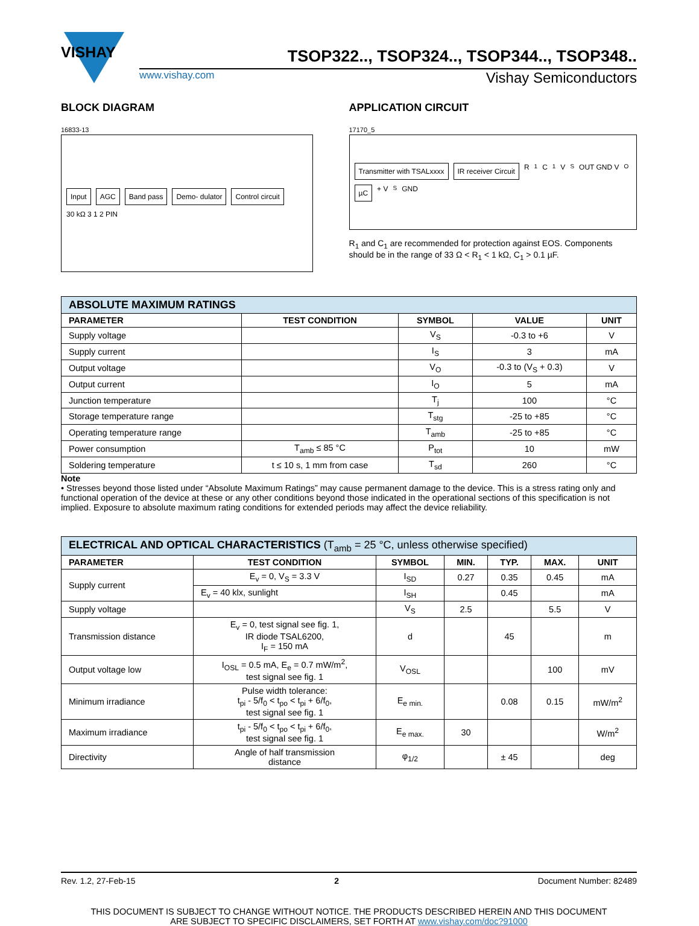VISHAY
TSOP322.., TSOP324.., TSOP344.., TSOP348..
www.vishay.com Vishay Semiconductors
BLOCK DIAGRAM
16833-13
Input AGC Band pass Demo- dulator Control circuit 30 kΩ 3 1 2 PIN
APPLICATION CIRCUIT
17170_5
Transmitter with TSALxxxx IR receiver Circuit R<sub>1</sub> C<sub>1</sub> V<sub>S</sub> OUT GND V<sub>O</sub> µC + V<sub>S</sub> GND
R<sub>1</sub> and C<sub>1</sub> are recommended for protection against EOS. Components should be in the range of 33 Ω < R<sub>1</sub> < 1 kΩ, C<sub>1</sub> > 0.1 µF.
| ABSOLUTE MAXIMUM RATINGS | | | | |
| --- | --- | --- | --- | --- |
| PARAMETER | TEST CONDITION | SYMBOL | VALUE | UNIT |
| Supply voltage | | V<sub>S</sub> | -0.3 to +6 | V |
| Supply current | | I<sub>S</sub> | 3 | mA |
| Output voltage | | V<sub>O</sub> | -0.3 to (V<sub>S</sub> + 0.3) | V |
| Output current | | I<sub>O</sub> | 5 | mA |
| Junction temperature | | T<sub>j</sub> | 100 | °C |
| Storage temperature range | | T<sub>stg</sub> | -25 to +85 | °C |
| Operating temperature range | | T<sub>amb</sub> | -25 to +85 | °C |
| Power consumption | T<sub>amb</sub> ≤ 85 °C | P<sub>tot</sub> | 10 | mW |
| Soldering temperature | t ≤ 10 s, 1 mm from case | T<sub>sd</sub> | 260 | °C |
Note
• Stresses beyond those listed under “Absolute Maximum Ratings” may cause permanent damage to the device. This is a stress rating only and functional operation of the device at these or any other conditions beyond those indicated in the operational sections of this specification is not implied. Exposure to absolute maximum rating conditions for extended periods may affect the device reliability.
| ELECTRICAL AND OPTICAL CHARACTERISTICS (T<sub>amb</sub> = 25 °C, unless otherwise specified) | | | | | | |
| --- | --- | --- | --- | --- | --- | --- |
| PARAMETER | TEST CONDITION | SYMBOL | MIN. | TYP. | MAX. | UNIT |
| Supply current | E<sub>v</sub> = 0, V<sub>S</sub> = 3.3 V | I<sub>SD</sub> | 0.27 | 0.35 | 0.45 | mA |
| | E<sub>v</sub> = 40 klx, sunlight | I<sub>SH</sub> | | 0.45 | | mA |
| Supply voltage | | V<sub>S</sub> | 2.5 | | 5.5 | V |
| Transmission distance | E<sub>v</sub> = 0, test signal see fig. 1, IR diode TSAL6200, I<sub>F</sub> = 150 mA | d | | 45 | | m |
| Output voltage low | I<sub>OSL</sub> = 0.5 mA, E<sub>e</sub> = 0.7 mW/m<sup>2</sup>, test signal see fig. 1 | V<sub>OSL</sub> | | | 100 | mV |
| Minimum irradiance | Pulse width tolerance: t<sub>pi</sub> - 5/f<sub>0</sub> < t<sub>po</sub> < t<sub>pi</sub> + 6/f<sub>0</sub>, test signal see fig. 1 | E<sub>e min.</sub> | | 0.08 | 0.15 | mW/m<sup>2</sup> |
| Maximum irradiance | t<sub>pi</sub> - 5/f<sub>0</sub> < t<sub>po</sub> < t<sub>pi</sub> + 6/f<sub>0</sub>, test signal see fig. 1 | E<sub>e max.</sub> | 30 | | | W/m<sup>2</sup> |
| Directivity | Angle of half transmission distance | φ<sub>1/2</sub> | | ± 45 | | deg |
Rev. 1.2, 27-Feb-15 2 Document Number: 82489
THIS DOCUMENT IS SUBJECT TO CHANGE WITHOUT NOTICE. THE PRODUCTS DESCRIBED HEREIN AND THIS DOCUMENT
ARE SUBJECT TO SPECIFIC DISCLAIMERS, SET FORTH AT www.vishay.com/doc?91000